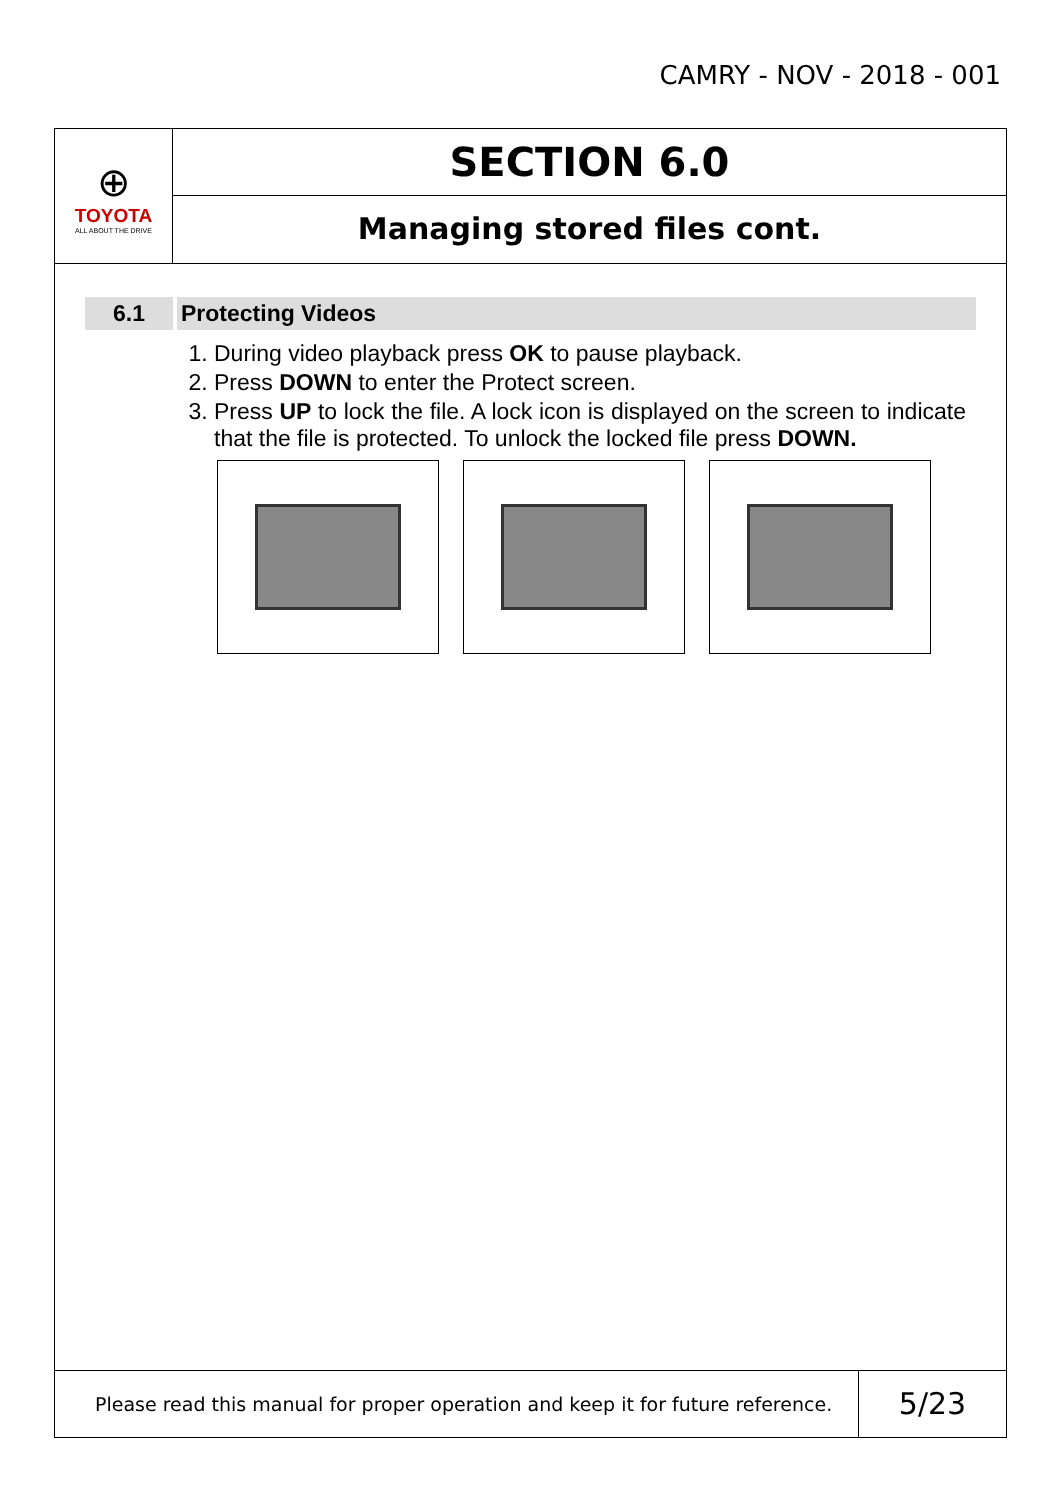CAMRY - NOV - 2018 - 001
⊕
TOYOTA
ALL ABOUT THE DRIVE
SECTION 6.0
Managing stored files cont.
6.1 Protecting Videos
1. During video playback press OK to pause playback.
2. Press DOWN to enter the Protect screen.
3. Press UP to lock the file. A lock icon is displayed on the screen to indicate that the file is protected. To unlock the locked file press DOWN.
Please read this manual for proper operation and keep it for future reference.
5/23